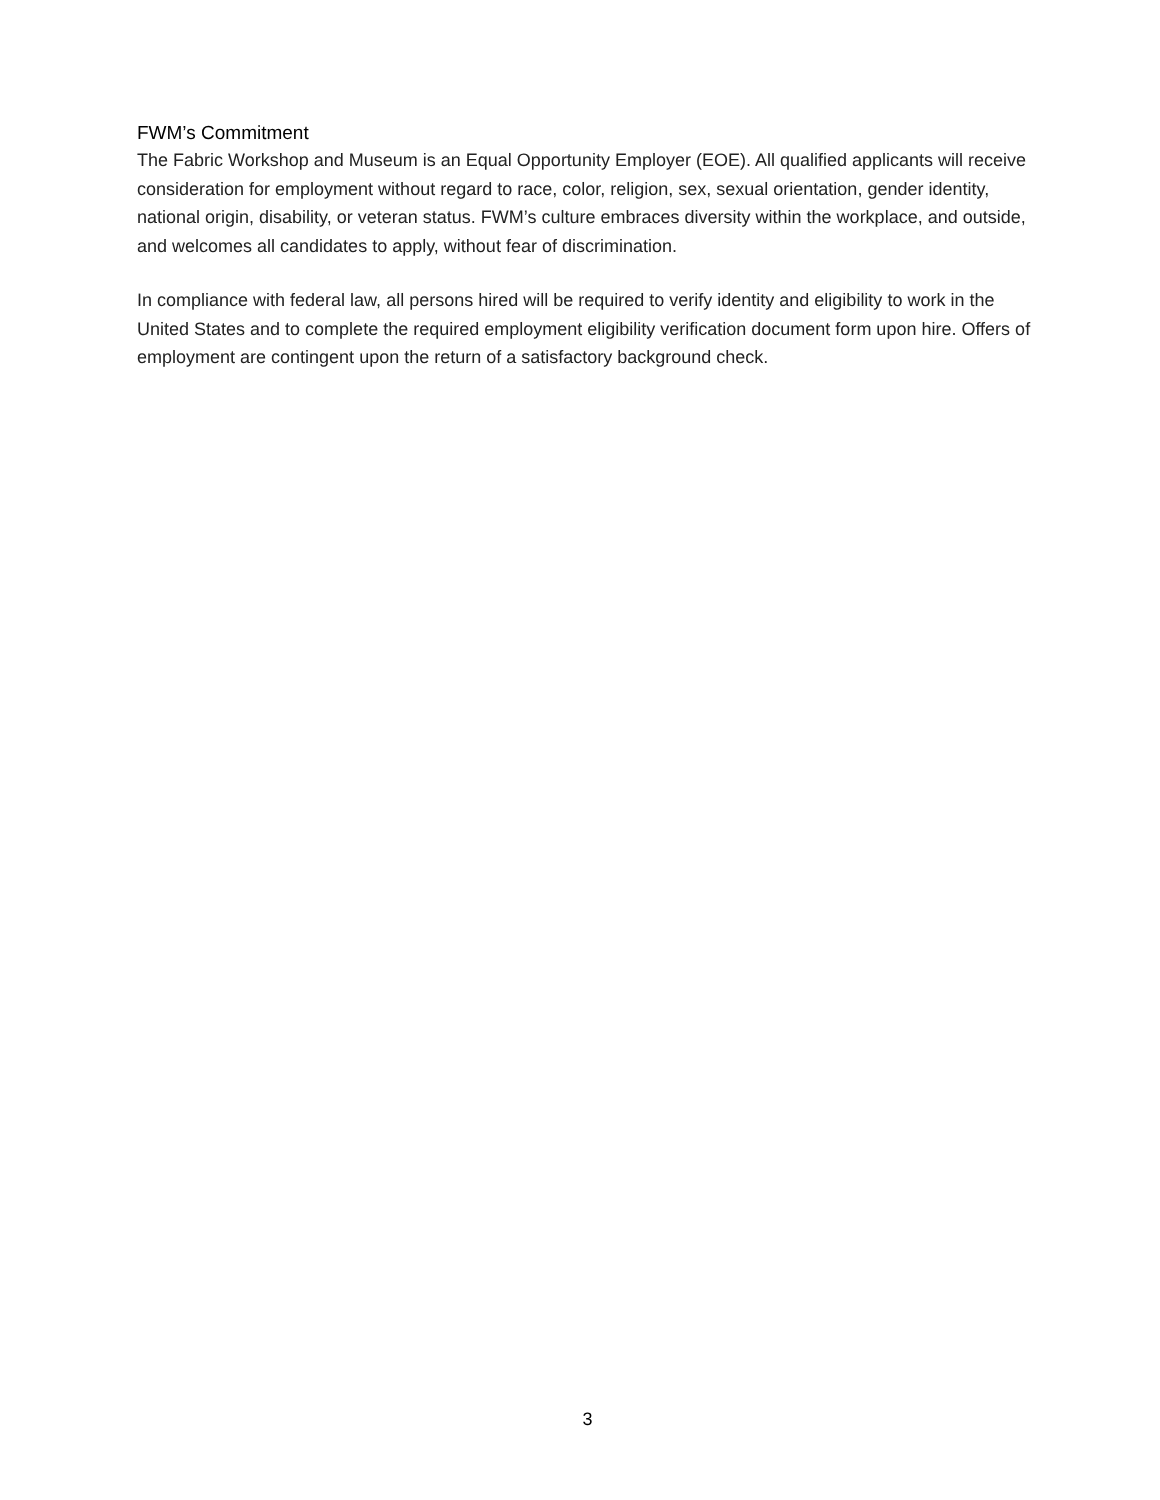FWM’s Commitment
The Fabric Workshop and Museum is an Equal Opportunity Employer (EOE). All qualified applicants will receive consideration for employment without regard to race, color, religion, sex, sexual orientation, gender identity, national origin, disability, or veteran status. FWM’s culture embraces diversity within the workplace, and outside, and welcomes all candidates to apply, without fear of discrimination.
In compliance with federal law, all persons hired will be required to verify identity and eligibility to work in the United States and to complete the required employment eligibility verification document form upon hire. Offers of employment are contingent upon the return of a satisfactory background check.
3